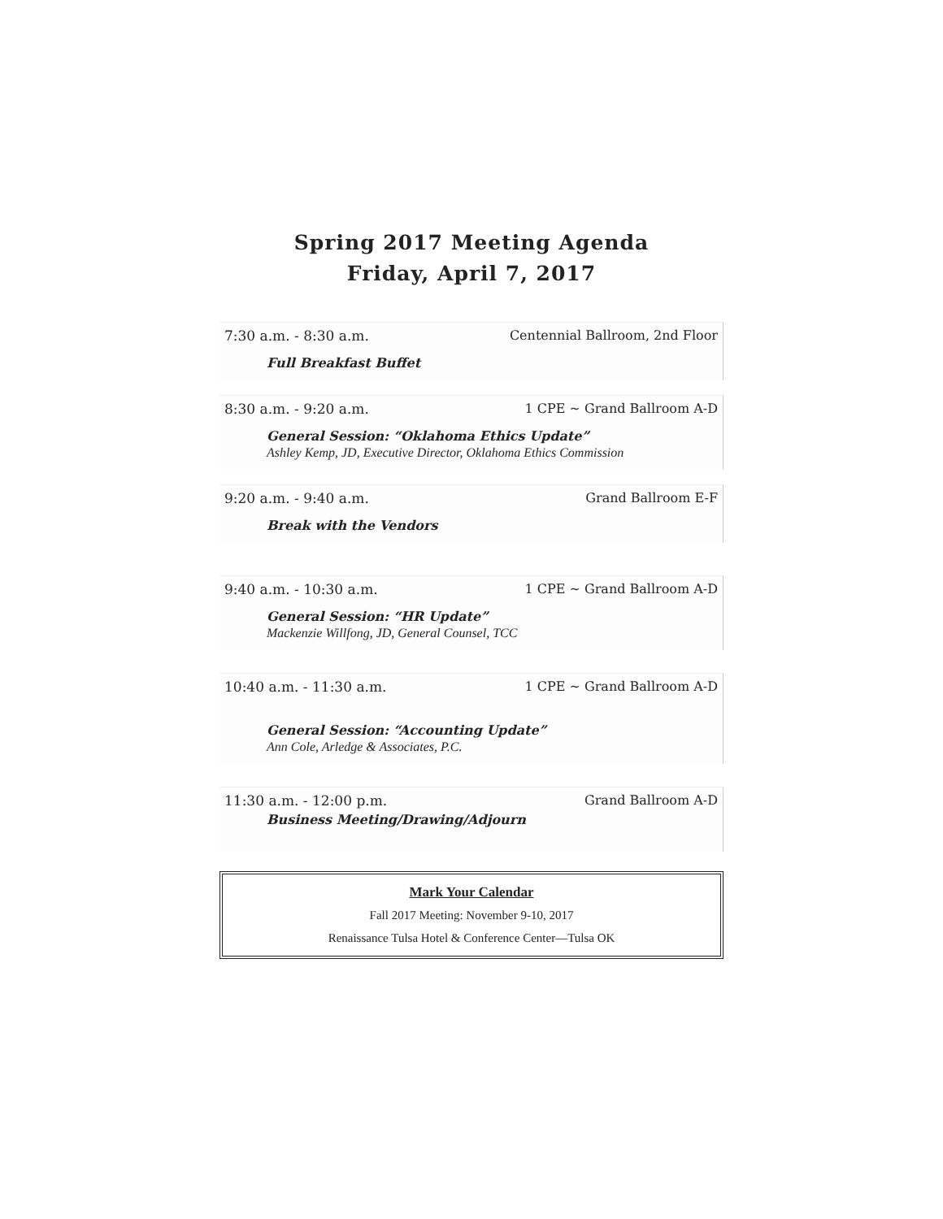Spring 2017 Meeting Agenda
Friday, April 7, 2017
7:30 a.m. - 8:30 a.m. Centennial Ballroom, 2nd Floor
Full Breakfast Buffet
8:30 a.m. - 9:20 a.m. 1 CPE ~ Grand Ballroom A-D
General Session: “Oklahoma Ethics Update”
Ashley Kemp, JD, Executive Director, Oklahoma Ethics Commission
9:20 a.m. - 9:40 a.m. Grand Ballroom E-F
Break with the Vendors
9:40 a.m. - 10:30 a.m. 1 CPE ~ Grand Ballroom A-D
General Session: “HR Update”
Mackenzie Willfong, JD, General Counsel, TCC
10:40 a.m. - 11:30 a.m. 1 CPE ~ Grand Ballroom A-D
General Session: “Accounting Update”
Ann Cole, Arledge & Associates, P.C.
11:30 a.m. - 12:00 p.m. Grand Ballroom A-D
Business Meeting/Drawing/Adjourn
Mark Your Calendar
Fall 2017 Meeting: November 9-10, 2017
Renaissance Tulsa Hotel & Conference Center—Tulsa OK